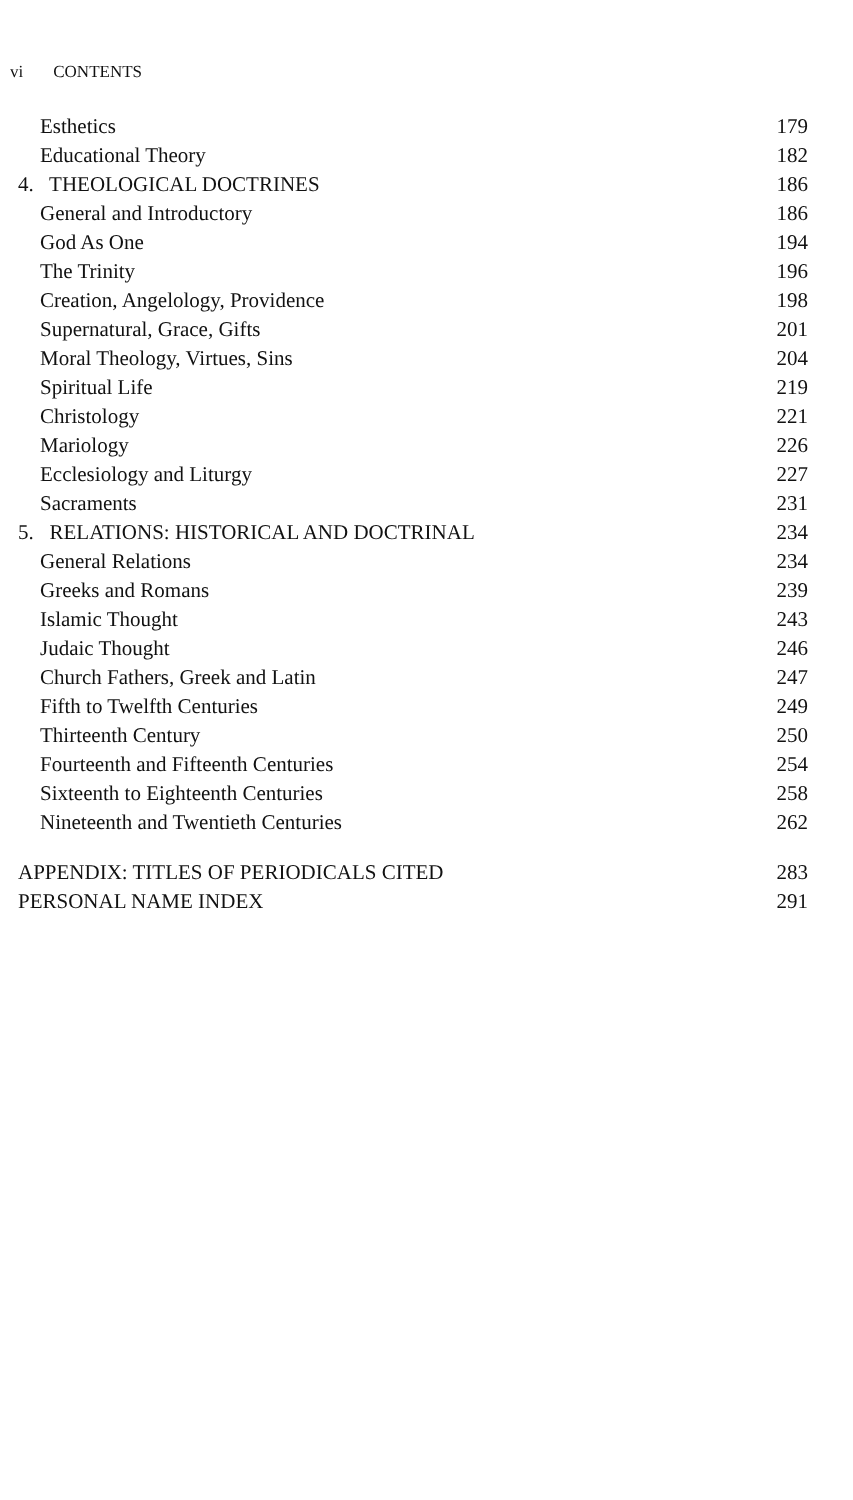vi CONTENTS
| Esthetics | 179 |
| Educational Theory | 182 |
| 4. THEOLOGICAL DOCTRINES | 186 |
| General and Introductory | 186 |
| God As One | 194 |
| The Trinity | 196 |
| Creation, Angelology, Providence | 198 |
| Supernatural, Grace, Gifts | 201 |
| Moral Theology, Virtues, Sins | 204 |
| Spiritual Life | 219 |
| Christology | 221 |
| Mariology | 226 |
| Ecclesiology and Liturgy | 227 |
| Sacraments | 231 |
| 5. RELATIONS: HISTORICAL AND DOCTRINAL | 234 |
| General Relations | 234 |
| Greeks and Romans | 239 |
| Islamic Thought | 243 |
| Judaic Thought | 246 |
| Church Fathers, Greek and Latin | 247 |
| Fifth to Twelfth Centuries | 249 |
| Thirteenth Century | 250 |
| Fourteenth and Fifteenth Centuries | 254 |
| Sixteenth to Eighteenth Centuries | 258 |
| Nineteenth and Twentieth Centuries | 262 |
| APPENDIX: TITLES OF PERIODICALS CITED | 283 |
| PERSONAL NAME INDEX | 291 |